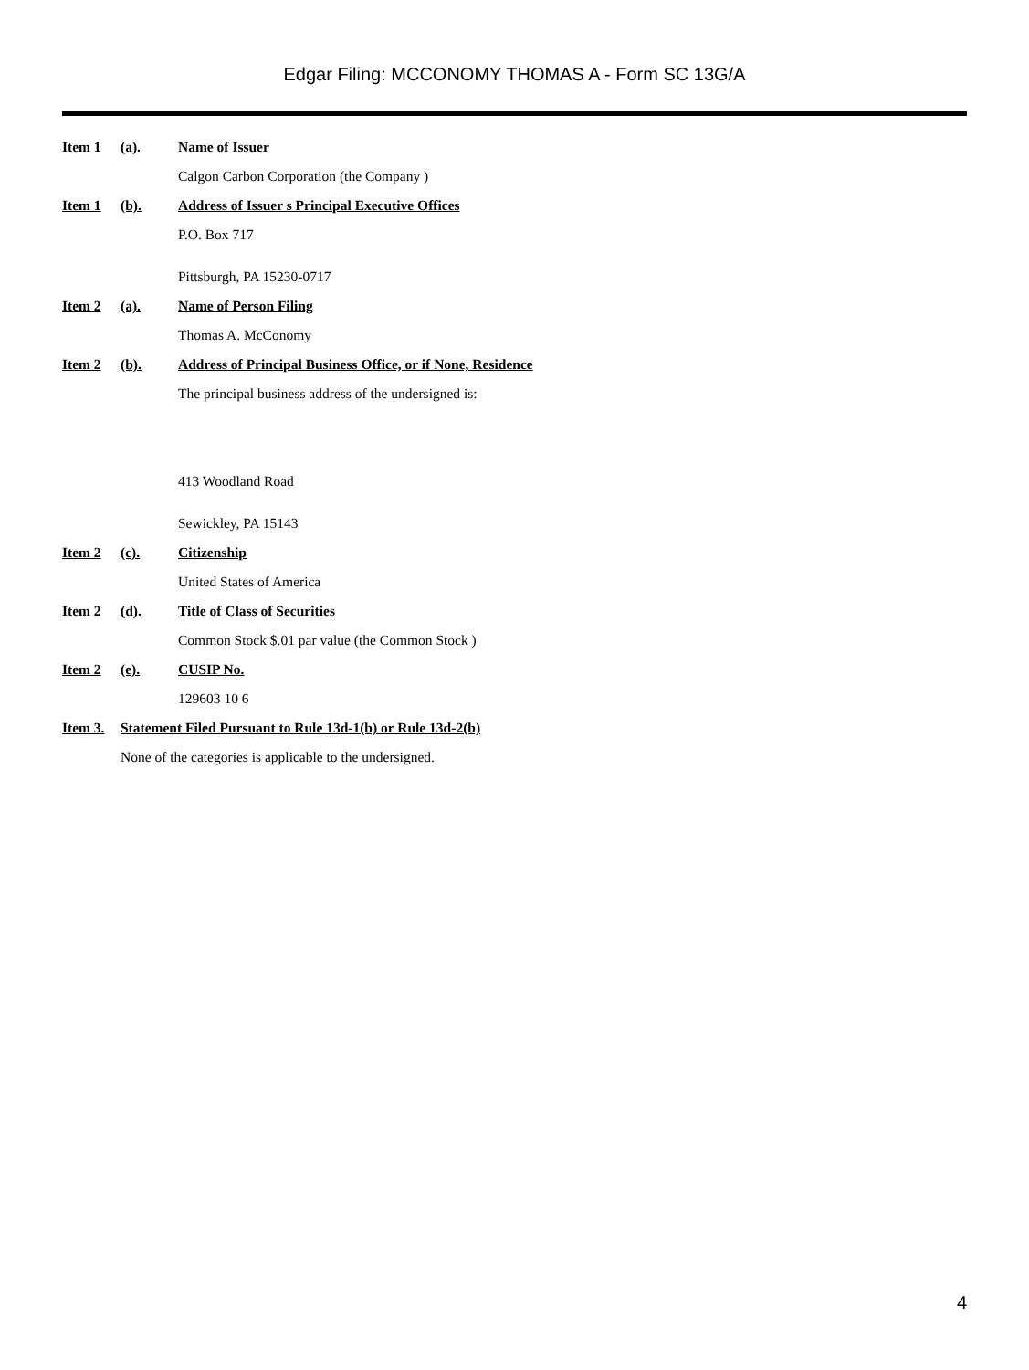Edgar Filing: MCCONOMY THOMAS A - Form SC 13G/A
Item 1 (a). Name of Issuer
Calgon Carbon Corporation (the Company )
Item 1 (b). Address of Issuer s Principal Executive Offices
P.O. Box 717
Pittsburgh, PA 15230-0717
Item 2 (a). Name of Person Filing
Thomas A. McConomy
Item 2 (b). Address of Principal Business Office, or if None, Residence
The principal business address of the undersigned is:
413 Woodland Road
Sewickley, PA 15143
Item 2 (c). Citizenship
United States of America
Item 2 (d). Title of Class of Securities
Common Stock $.01 par value (the Common Stock )
Item 2 (e). CUSIP No.
129603 10 6
Item 3. Statement Filed Pursuant to Rule 13d-1(b) or Rule 13d-2(b)
None of the categories is applicable to the undersigned.
4